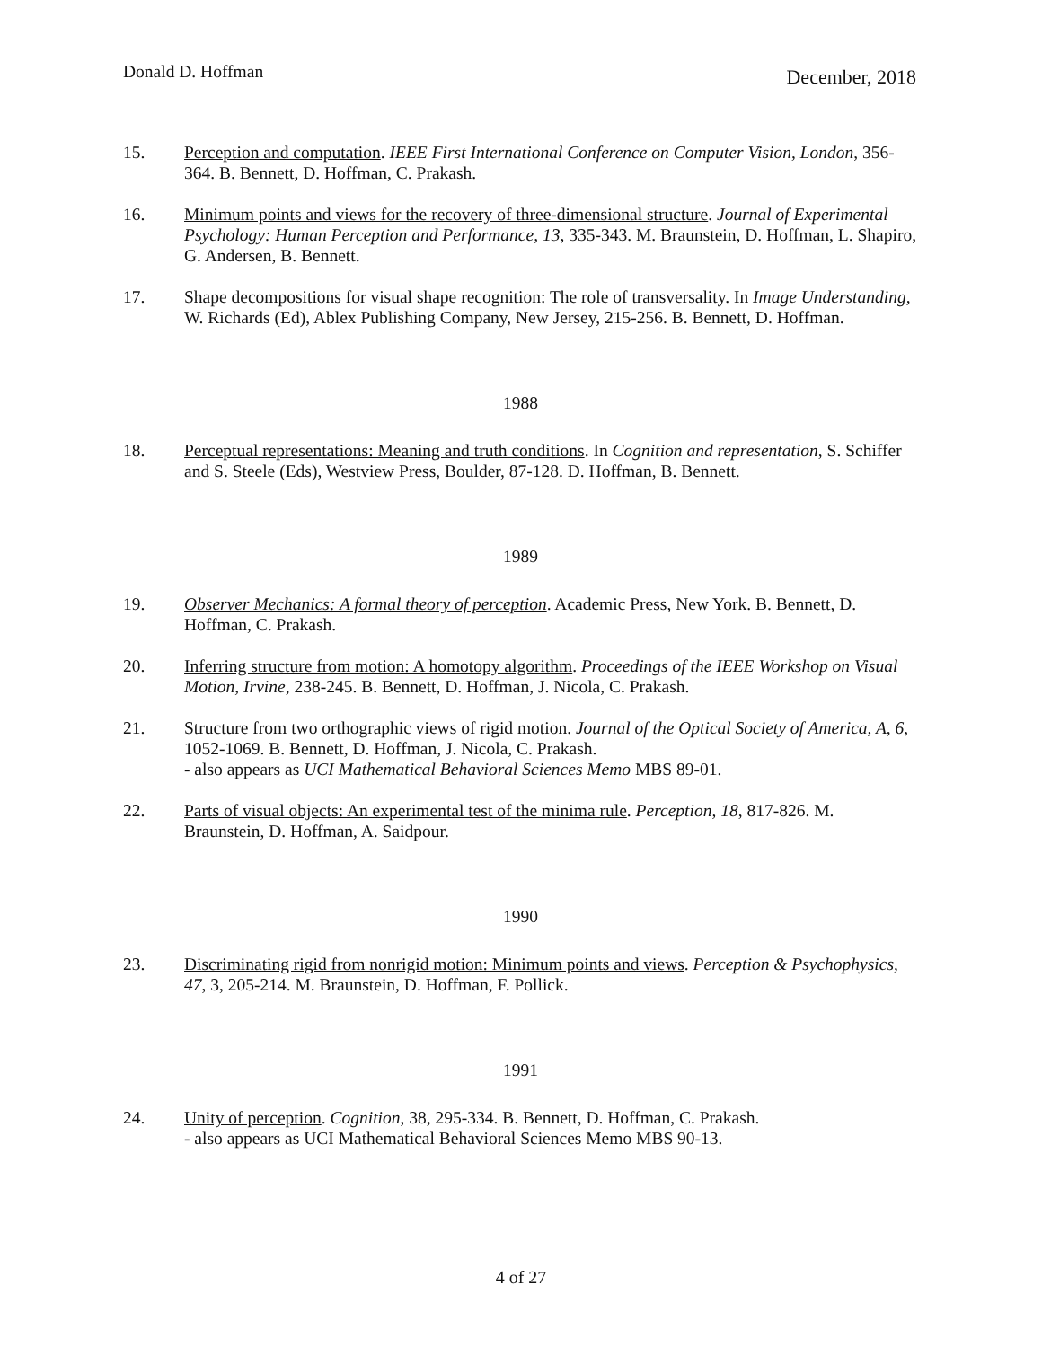Donald D. Hoffman December, 2018
15. Perception and computation. IEEE First International Conference on Computer Vision, London, 356-364. B. Bennett, D. Hoffman, C. Prakash.
16. Minimum points and views for the recovery of three-dimensional structure. Journal of Experimental Psychology: Human Perception and Performance, 13, 335-343. M. Braunstein, D. Hoffman, L. Shapiro, G. Andersen, B. Bennett.
17. Shape decompositions for visual shape recognition: The role of transversality. In Image Understanding, W. Richards (Ed), Ablex Publishing Company, New Jersey, 215-256. B. Bennett, D. Hoffman.
1988
18. Perceptual representations: Meaning and truth conditions. In Cognition and representation, S. Schiffer and S. Steele (Eds), Westview Press, Boulder, 87-128. D. Hoffman, B. Bennett.
1989
19. Observer Mechanics: A formal theory of perception. Academic Press, New York. B. Bennett, D. Hoffman, C. Prakash.
20. Inferring structure from motion: A homotopy algorithm. Proceedings of the IEEE Workshop on Visual Motion, Irvine, 238-245. B. Bennett, D. Hoffman, J. Nicola, C. Prakash.
21. Structure from two orthographic views of rigid motion. Journal of the Optical Society of America, A, 6, 1052-1069. B. Bennett, D. Hoffman, J. Nicola, C. Prakash.
- also appears as UCI Mathematical Behavioral Sciences Memo MBS 89-01.
22. Parts of visual objects: An experimental test of the minima rule. Perception, 18, 817-826. M. Braunstein, D. Hoffman, A. Saidpour.
1990
23. Discriminating rigid from nonrigid motion: Minimum points and views. Perception & Psychophysics, 47, 3, 205-214. M. Braunstein, D. Hoffman, F. Pollick.
1991
24. Unity of perception. Cognition, 38, 295-334. B. Bennett, D. Hoffman, C. Prakash.
- also appears as UCI Mathematical Behavioral Sciences Memo MBS 90-13.
4 of 27